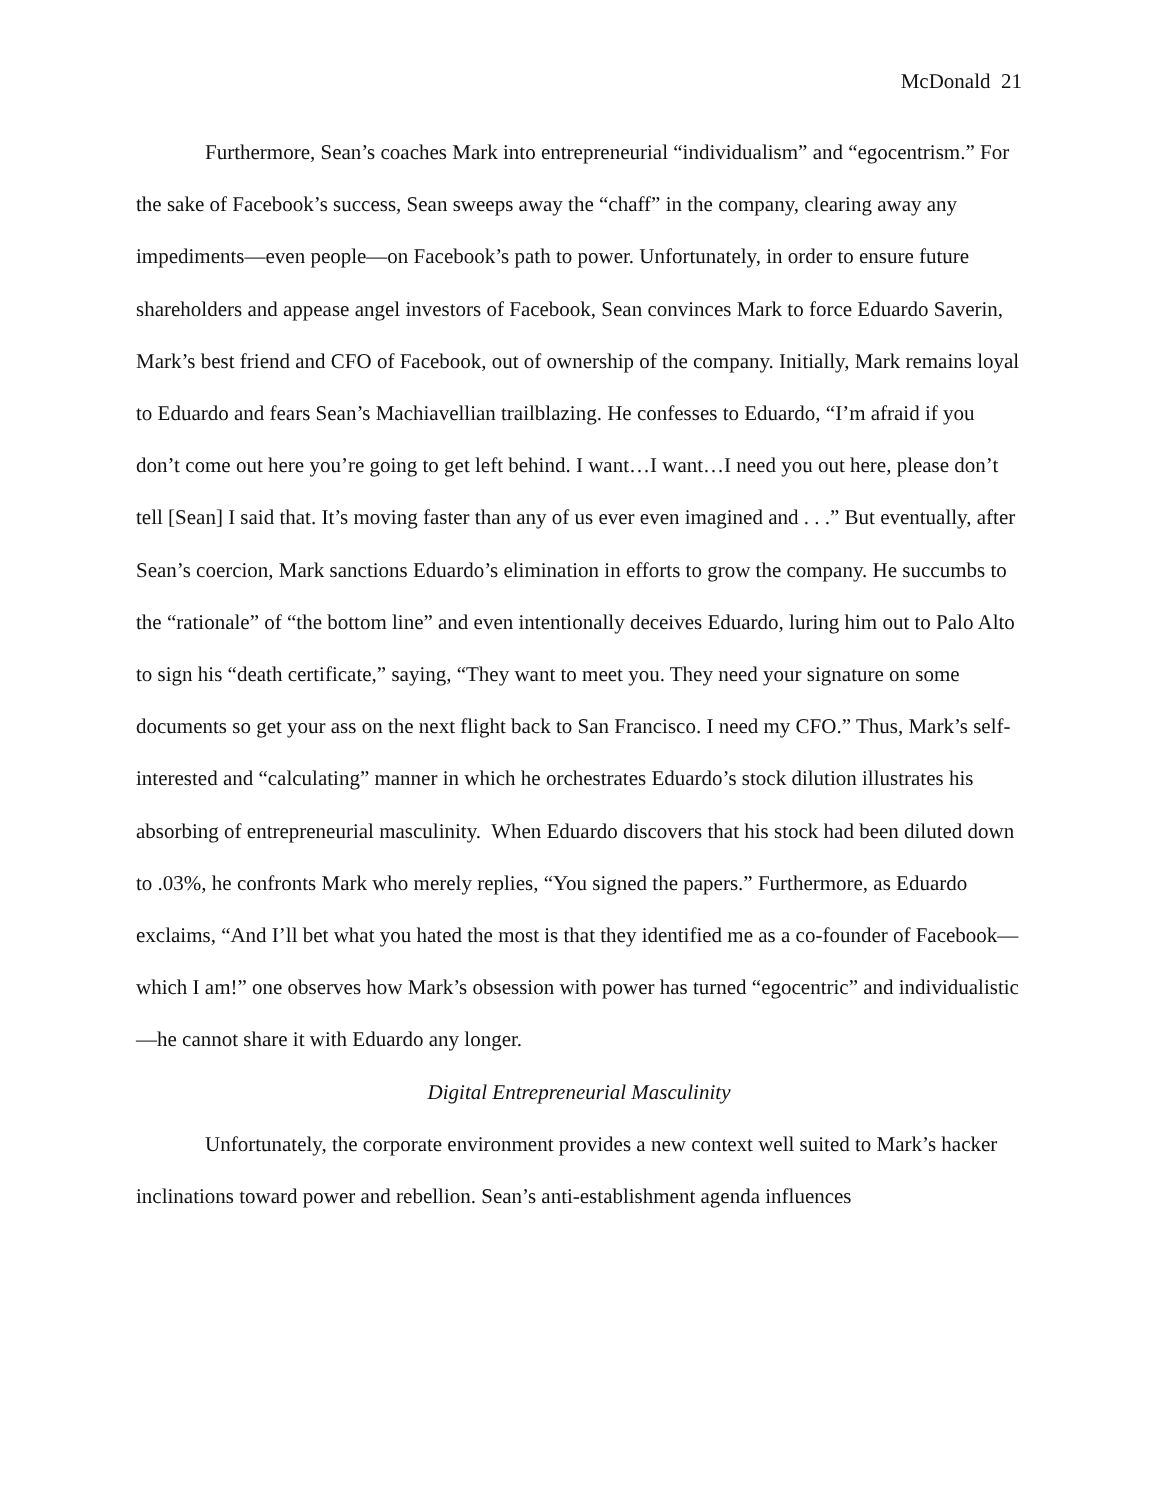McDonald 21
Furthermore, Sean’s coaches Mark into entrepreneurial “individualism” and “egocentrism.” For the sake of Facebook’s success, Sean sweeps away the “chaff” in the company, clearing away any impediments—even people—on Facebook’s path to power. Unfortunately, in order to ensure future shareholders and appease angel investors of Facebook, Sean convinces Mark to force Eduardo Saverin, Mark’s best friend and CFO of Facebook, out of ownership of the company. Initially, Mark remains loyal to Eduardo and fears Sean’s Machiavellian trailblazing. He confesses to Eduardo, “I’m afraid if you don’t come out here you’re going to get left behind. I want…I want…I need you out here, please don’t tell [Sean] I said that. It’s moving faster than any of us ever even imagined and . . .” But eventually, after Sean’s coercion, Mark sanctions Eduardo’s elimination in efforts to grow the company. He succumbs to the “rationale” of “the bottom line” and even intentionally deceives Eduardo, luring him out to Palo Alto to sign his “death certificate,” saying, “They want to meet you. They need your signature on some documents so get your ass on the next flight back to San Francisco. I need my CFO.” Thus, Mark’s self-interested and “calculating” manner in which he orchestrates Eduardo’s stock dilution illustrates his absorbing of entrepreneurial masculinity. When Eduardo discovers that his stock had been diluted down to .03%, he confronts Mark who merely replies, “You signed the papers.” Furthermore, as Eduardo exclaims, “And I’ll bet what you hated the most is that they identified me as a co-founder of Facebook—which I am!” one observes how Mark’s obsession with power has turned “egocentric” and individualistic—he cannot share it with Eduardo any longer.
Digital Entrepreneurial Masculinity
Unfortunately, the corporate environment provides a new context well suited to Mark’s hacker inclinations toward power and rebellion. Sean’s anti-establishment agenda influences